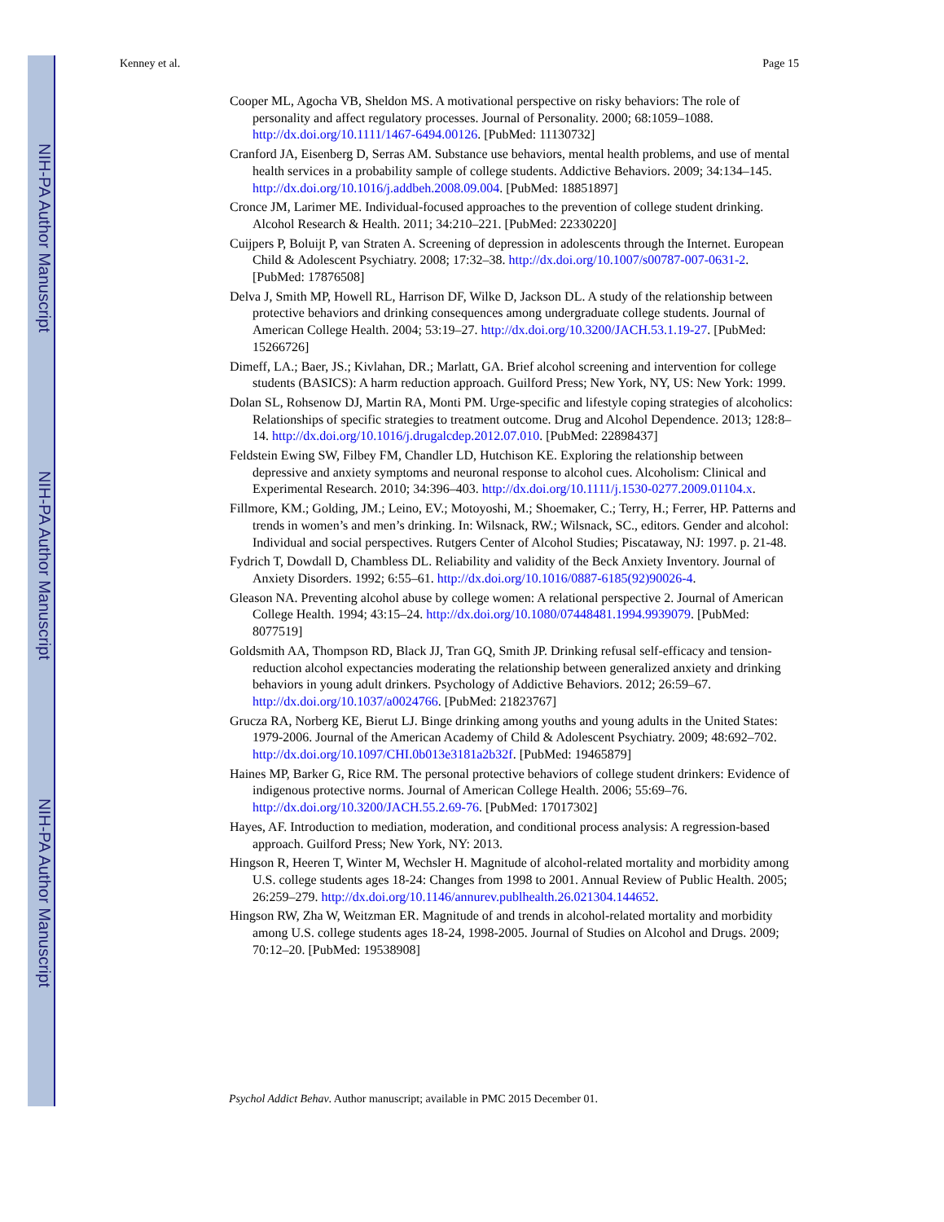NIH-PA Author Manuscript
NIH-PA Author Manuscript
NIH-PA Author Manuscript
Kenney et al. Page 15
Cooper ML, Agocha VB, Sheldon MS. A motivational perspective on risky behaviors: The role of personality and affect regulatory processes. Journal of Personality. 2000; 68:1059–1088. http://dx.doi.org/10.1111/1467-6494.00126. [PubMed: 11130732]
Cranford JA, Eisenberg D, Serras AM. Substance use behaviors, mental health problems, and use of mental health services in a probability sample of college students. Addictive Behaviors. 2009; 34:134–145. http://dx.doi.org/10.1016/j.addbeh.2008.09.004. [PubMed: 18851897]
Cronce JM, Larimer ME. Individual-focused approaches to the prevention of college student drinking. Alcohol Research & Health. 2011; 34:210–221. [PubMed: 22330220]
Cuijpers P, Boluijt P, van Straten A. Screening of depression in adolescents through the Internet. European Child & Adolescent Psychiatry. 2008; 17:32–38. http://dx.doi.org/10.1007/s00787-007-0631-2. [PubMed: 17876508]
Delva J, Smith MP, Howell RL, Harrison DF, Wilke D, Jackson DL. A study of the relationship between protective behaviors and drinking consequences among undergraduate college students. Journal of American College Health. 2004; 53:19–27. http://dx.doi.org/10.3200/JACH.53.1.19-27. [PubMed: 15266726]
Dimeff, LA.; Baer, JS.; Kivlahan, DR.; Marlatt, GA. Brief alcohol screening and intervention for college students (BASICS): A harm reduction approach. Guilford Press; New York, NY, US: New York: 1999.
Dolan SL, Rohsenow DJ, Martin RA, Monti PM. Urge-specific and lifestyle coping strategies of alcoholics: Relationships of specific strategies to treatment outcome. Drug and Alcohol Dependence. 2013; 128:8–14. http://dx.doi.org/10.1016/j.drugalcdep.2012.07.010. [PubMed: 22898437]
Feldstein Ewing SW, Filbey FM, Chandler LD, Hutchison KE. Exploring the relationship between depressive and anxiety symptoms and neuronal response to alcohol cues. Alcoholism: Clinical and Experimental Research. 2010; 34:396–403. http://dx.doi.org/10.1111/j.1530-0277.2009.01104.x.
Fillmore, KM.; Golding, JM.; Leino, EV.; Motoyoshi, M.; Shoemaker, C.; Terry, H.; Ferrer, HP. Patterns and trends in women’s and men’s drinking. In: Wilsnack, RW.; Wilsnack, SC., editors. Gender and alcohol: Individual and social perspectives. Rutgers Center of Alcohol Studies; Piscataway, NJ: 1997. p. 21-48.
Fydrich T, Dowdall D, Chambless DL. Reliability and validity of the Beck Anxiety Inventory. Journal of Anxiety Disorders. 1992; 6:55–61. http://dx.doi.org/10.1016/0887-6185(92)90026-4.
Gleason NA. Preventing alcohol abuse by college women: A relational perspective 2. Journal of American College Health. 1994; 43:15–24. http://dx.doi.org/10.1080/07448481.1994.9939079. [PubMed: 8077519]
Goldsmith AA, Thompson RD, Black JJ, Tran GQ, Smith JP. Drinking refusal self-efficacy and tension-reduction alcohol expectancies moderating the relationship between generalized anxiety and drinking behaviors in young adult drinkers. Psychology of Addictive Behaviors. 2012; 26:59–67. http://dx.doi.org/10.1037/a0024766. [PubMed: 21823767]
Grucza RA, Norberg KE, Bierut LJ. Binge drinking among youths and young adults in the United States: 1979-2006. Journal of the American Academy of Child & Adolescent Psychiatry. 2009; 48:692–702. http://dx.doi.org/10.1097/CHI.0b013e3181a2b32f. [PubMed: 19465879]
Haines MP, Barker G, Rice RM. The personal protective behaviors of college student drinkers: Evidence of indigenous protective norms. Journal of American College Health. 2006; 55:69–76. http://dx.doi.org/10.3200/JACH.55.2.69-76. [PubMed: 17017302]
Hayes, AF. Introduction to mediation, moderation, and conditional process analysis: A regression-based approach. Guilford Press; New York, NY: 2013.
Hingson R, Heeren T, Winter M, Wechsler H. Magnitude of alcohol-related mortality and morbidity among U.S. college students ages 18-24: Changes from 1998 to 2001. Annual Review of Public Health. 2005; 26:259–279. http://dx.doi.org/10.1146/annurev.publhealth.26.021304.144652.
Hingson RW, Zha W, Weitzman ER. Magnitude of and trends in alcohol-related mortality and morbidity among U.S. college students ages 18-24, 1998-2005. Journal of Studies on Alcohol and Drugs. 2009; 70:12–20. [PubMed: 19538908]
Psychol Addict Behav. Author manuscript; available in PMC 2015 December 01.